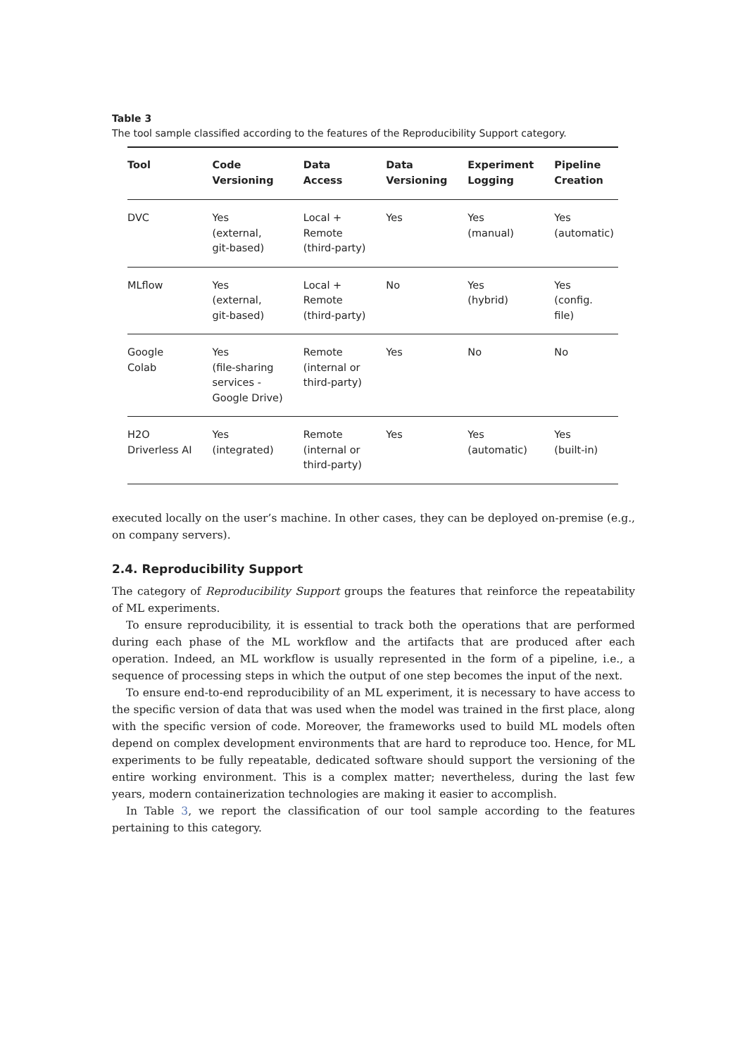Table 3
The tool sample classified according to the features of the Reproducibility Support category.
| Tool | Code Versioning | Data Access | Data Versioning | Experiment Logging | Pipeline Creation |
| --- | --- | --- | --- | --- | --- |
| DVC | Yes (external, git-based) | Local + Remote (third-party) | Yes | Yes (manual) | Yes (automatic) |
| MLflow | Yes (external, git-based) | Local + Remote (third-party) | No | Yes (hybrid) | Yes (config. file) |
| Google Colab | Yes (file-sharing services - Google Drive) | Remote (internal or third-party) | Yes | No | No |
| H2O Driverless AI | Yes (integrated) | Remote (internal or third-party) | Yes | Yes (automatic) | Yes (built-in) |
executed locally on the user’s machine. In other cases, they can be deployed on-premise (e.g., on company servers).
2.4. Reproducibility Support
The category of Reproducibility Support groups the features that reinforce the repeatability of ML experiments.
To ensure reproducibility, it is essential to track both the operations that are performed during each phase of the ML workflow and the artifacts that are produced after each operation. Indeed, an ML workflow is usually represented in the form of a pipeline, i.e., a sequence of processing steps in which the output of one step becomes the input of the next.
To ensure end-to-end reproducibility of an ML experiment, it is necessary to have access to the specific version of data that was used when the model was trained in the first place, along with the specific version of code. Moreover, the frameworks used to build ML models often depend on complex development environments that are hard to reproduce too. Hence, for ML experiments to be fully repeatable, dedicated software should support the versioning of the entire working environment. This is a complex matter; nevertheless, during the last few years, modern containerization technologies are making it easier to accomplish.
In Table 3, we report the classification of our tool sample according to the features pertaining to this category.